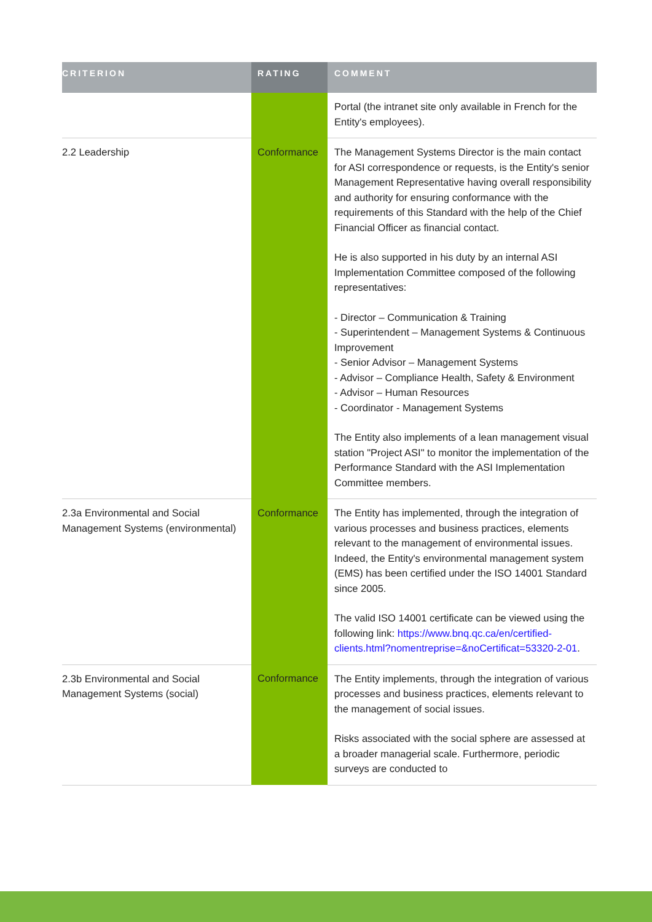| CRITERION | RATING | COMMENT |
| --- | --- | --- |
| | | Portal (the intranet site only available in French for the Entity's employees). |
| 2.2 Leadership | Conformance | The Management Systems Director is the main contact for ASI correspondence or requests, is the Entity's senior Management Representative having overall responsibility and authority for ensuring conformance with the requirements of this Standard with the help of the Chief Financial Officer as financial contact. He is also supported in his duty by an internal ASI Implementation Committee composed of the following representatives: - Director – Communication & Training - Superintendent – Management Systems & Continuous Improvement - Senior Advisor – Management Systems - Advisor – Compliance Health, Safety & Environment - Advisor – Human Resources - Coordinator - Management Systems The Entity also implements of a lean management visual station "Project ASI" to monitor the implementation of the Performance Standard with the ASI Implementation Committee members. |
| 2.3a Environmental and Social Management Systems (environmental) | Conformance | The Entity has implemented, through the integration of various processes and business practices, elements relevant to the management of environmental issues. Indeed, the Entity's environmental management system (EMS) has been certified under the ISO 14001 Standard since 2005. The valid ISO 14001 certificate can be viewed using the following link: https://www.bnq.qc.ca/en/certified-clients.html?nomentreprise=&noCertificat=53320-2-01 . |
| 2.3b Environmental and Social Management Systems (social) | Conformance | The Entity implements, through the integration of various processes and business practices, elements relevant to the management of social issues. Risks associated with the social sphere are assessed at a broader managerial scale. Furthermore, periodic surveys are conducted to |